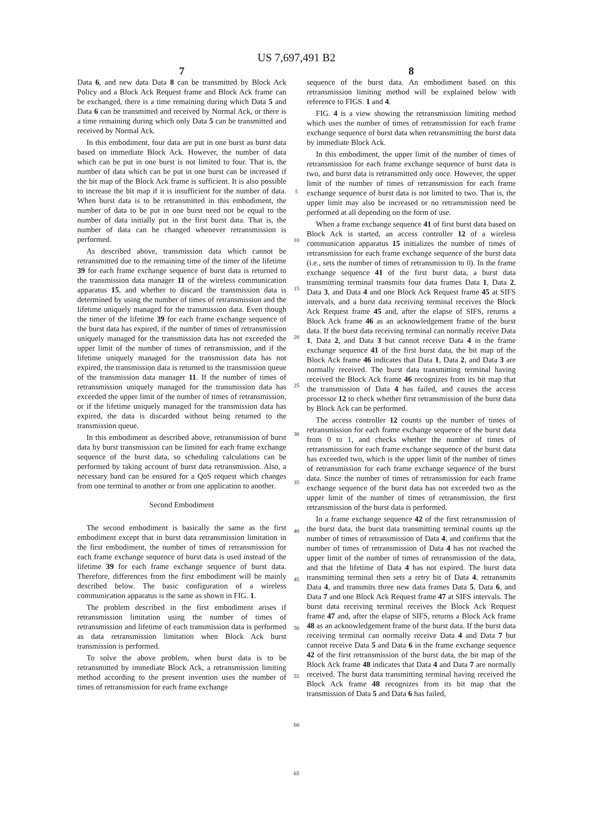US 7,697,491 B2
7
Data 6, and new data Data 8 can be transmitted by Block Ack Policy and a Block Ack Request frame and Block Ack frame can be exchanged, there is a time remaining during which Data 5 and Data 6 can be transmitted and received by Normal Ack, or there is a time remaining during which only Data 5 can be transmitted and received by Normal Ack.
In this embodiment, four data are put in one burst as burst data based on immediate Block Ack. However, the number of data which can be put in one burst is not limited to four. That is, the number of data which can be put in one burst can be increased if the bit map of the Block Ack frame is sufficient. It is also possible to increase the bit map if it is insufficient for the number of data. When burst data is to be retransmitted in this embodiment, the number of data to be put in one burst need not be equal to the number of data initially put in the first burst data. That is, the number of data can be changed whenever retransmission is performed.
As described above, transmission data which cannot be retransmitted due to the remaining time of the timer of the lifetime 39 for each frame exchange sequence of burst data is returned to the transmission data manager 11 of the wireless communication apparatus 15, and whether to discard the transmission data is determined by using the number of times of retransmission and the lifetime uniquely managed for the transmission data. Even though the timer of the lifetime 39 for each frame exchange sequence of the burst data has expired, if the number of times of retransmission uniquely managed for the transmission data has not exceeded the upper limit of the number of times of retransmission, and if the lifetime uniquely managed for the transmission data has not expired, the transmission data is returned to the transmission queue of the transmission data manager 11. If the number of times of retransmission uniquely managed for the transmission data has exceeded the upper limit of the number of times of retransmission, or if the lifetime uniquely managed for the transmission data has expired, the data is discarded without being returned to the transmission queue.
In this embodiment as described above, retransmission of burst data by burst transmission can be limited for each frame exchange sequence of the burst data, so scheduling calculations can be performed by taking account of burst data retransmission. Also, a necessary band can be ensured for a QoS request which changes from one terminal to another or from one application to another.
Second Embodiment
The second embodiment is basically the same as the first embodiment except that in burst data retransmission limitation in the first embodiment, the number of times of retransmission for each frame exchange sequence of burst data is used instead of the lifetime 39 for each frame exchange sequence of burst data. Therefore, differences from the first embodiment will be mainly described below. The basic configuration of a wireless communication apparatus is the same as shown in FIG. 1.
The problem described in the first embodiment arises if retransmission limitation using the number of times of retransmission and lifetime of each transmission data is performed as data retransmission limitation when Block Ack burst transmission is performed.
To solve the above problem, when burst data is to be retransmitted by immediate Block Ack, a retransmission limiting method according to the present invention uses the number of times of retransmission for each frame exchange
5
10
15
20
25
30
35
40
45
50
55
60
65
8
sequence of the burst data. An embodiment based on this retransmission limiting method will be explained below with reference to FIGS. 1 and 4.
FIG. 4 is a view showing the retransmission limiting method which uses the number of times of retransmission for each frame exchange sequence of burst data when retransmitting the burst data by immediate Block Ack.
In this embodiment, the upper limit of the number of times of retransmission for each frame exchange sequence of burst data is two, and burst data is retransmitted only once. However, the upper limit of the number of times of retransmission for each frame exchange sequence of burst data is not limited to two. That is, the upper limit may also be increased or no retransmission need be performed at all depending on the form of use.
When a frame exchange sequence 41 of first burst data based on Block Ack is started, an access controller 12 of a wireless communication apparatus 15 initializes the number of times of retransmission for each frame exchange sequence of the burst data (i.e., sets the number of times of retransmission to 0). In the frame exchange sequence 41 of the first burst data, a burst data transmitting terminal transmits four data frames Data 1, Data 2, Data 3, and Data 4 and one Block Ack Request frame 45 at SIFS intervals, and a burst data receiving terminal receives the Block Ack Request frame 45 and, after the elapse of SIFS, returns a Block Ack frame 46 as an acknowledgement frame of the burst data. If the burst data receiving terminal can normally receive Data 1, Data 2, and Data 3 but cannot receive Data 4 in the frame exchange sequence 41 of the first burst data, the bit map of the Block Ack frame 46 indicates that Data 1, Data 2, and Data 3 are normally received. The burst data transmitting terminal having received the Block Ack frame 46 recognizes from its bit map that the transmission of Data 4 has failed, and causes the access processor 12 to check whether first retransmission of the burst data by Block Ack can be performed.
The access controller 12 counts up the number of times of retransmission for each frame exchange sequence of the burst data from 0 to 1, and checks whether the number of times of retransmission for each frame exchange sequence of the burst data has exceeded two, which is the upper limit of the number of times of retransmission for each frame exchange sequence of the burst data. Since the number of times of retransmission for each frame exchange sequence of the burst data has not exceeded two as the upper limit of the number of times of retransmission, the first retransmission of the burst data is performed.
In a frame exchange sequence 42 of the first retransmission of the burst data, the burst data transmitting terminal counts up the number of times of retransmission of Data 4, and confirms that the number of times of retransmission of Data 4 has not reached the upper limit of the number of times of retransmission of the data, and that the lifetime of Data 4 has not expired. The burst data transmitting terminal then sets a retry bit of Data 4, retransmits Data 4, and transmits three new data frames Data 5, Data 6, and Data 7 and one Block Ack Request frame 47 at SIFS intervals. The burst data receiving terminal receives the Block Ack Request frame 47 and, after the elapse of SIFS, returns a Block Ack frame 48 as an acknowledgement frame of the burst data. If the burst data receiving terminal can normally receive Data 4 and Data 7 but cannot receive Data 5 and Data 6 in the frame exchange sequence 42 of the first retransmission of the burst data, the bit map of the Block Ack frame 48 indicates that Data 4 and Data 7 are normally received. The burst data transmitting terminal having received the Block Ack frame 48 recognizes from its bit map that the transmission of Data 5 and Data 6 has failed,